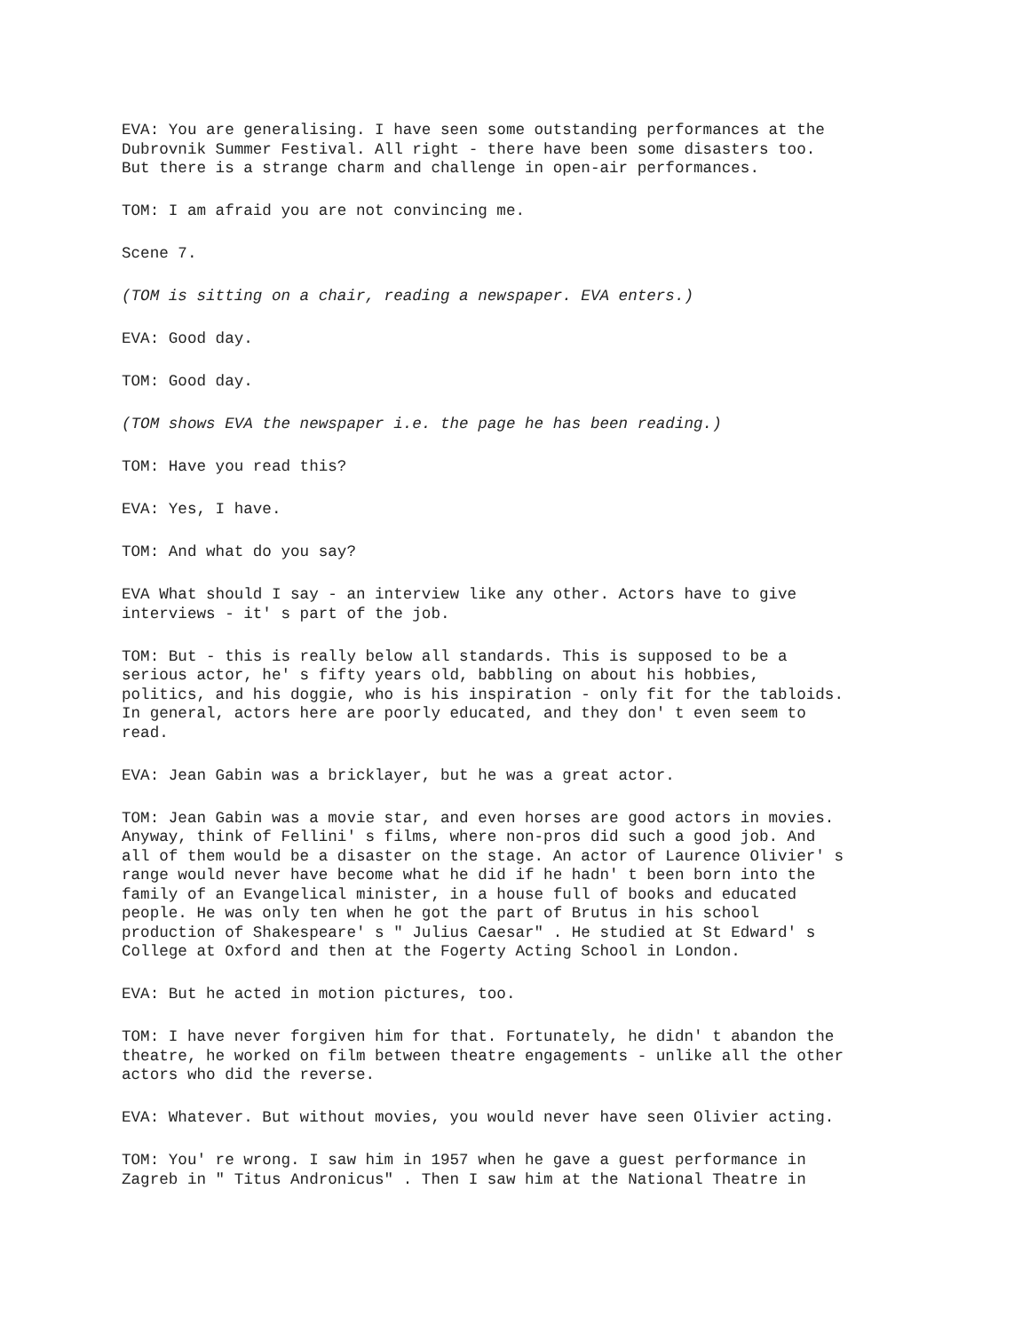EVA: You are generalising. I have seen some outstanding performances at the Dubrovnik Summer Festival. All right - there have been some disasters too. But there is a strange charm and challenge in open-air performances.
TOM: I am afraid you are not convincing me.
Scene 7.
(TOM is sitting on a chair, reading a newspaper. EVA enters.)
EVA: Good day.
TOM: Good day.
(TOM shows EVA the newspaper i.e. the page he has been reading.)
TOM: Have you read this?
EVA: Yes, I have.
TOM: And what do you say?
EVA What should I say - an interview like any other. Actors have to give interviews - it' s part of the job.
TOM: But - this is really below all standards. This is supposed to be a serious actor, he' s fifty years old, babbling on about his hobbies, politics, and his doggie, who is his inspiration - only fit for the tabloids. In general, actors here are poorly educated, and they don' t even seem to read.
EVA: Jean Gabin was a bricklayer, but he was a great actor.
TOM: Jean Gabin was a movie star, and even horses are good actors in movies. Anyway, think of Fellini' s films, where non-pros did such a good job. And all of them would be a disaster on the stage. An actor of Laurence Olivier' s range would never have become what he did if he hadn' t been born into the family of an Evangelical minister, in a house full of books and educated people. He was only ten when he got the part of Brutus in his school production of Shakespeare' s " Julius Caesar" . He studied at St Edward' s College at Oxford and then at the Fogerty Acting School in London.
EVA: But he acted in motion pictures, too.
TOM: I have never forgiven him for that. Fortunately, he didn' t abandon the theatre, he worked on film between theatre engagements - unlike all the other actors who did the reverse.
EVA: Whatever. But without movies, you would never have seen Olivier acting.
TOM: You' re wrong. I saw him in 1957 when he gave a guest performance in Zagreb in " Titus Andronicus" . Then I saw him at the National Theatre in